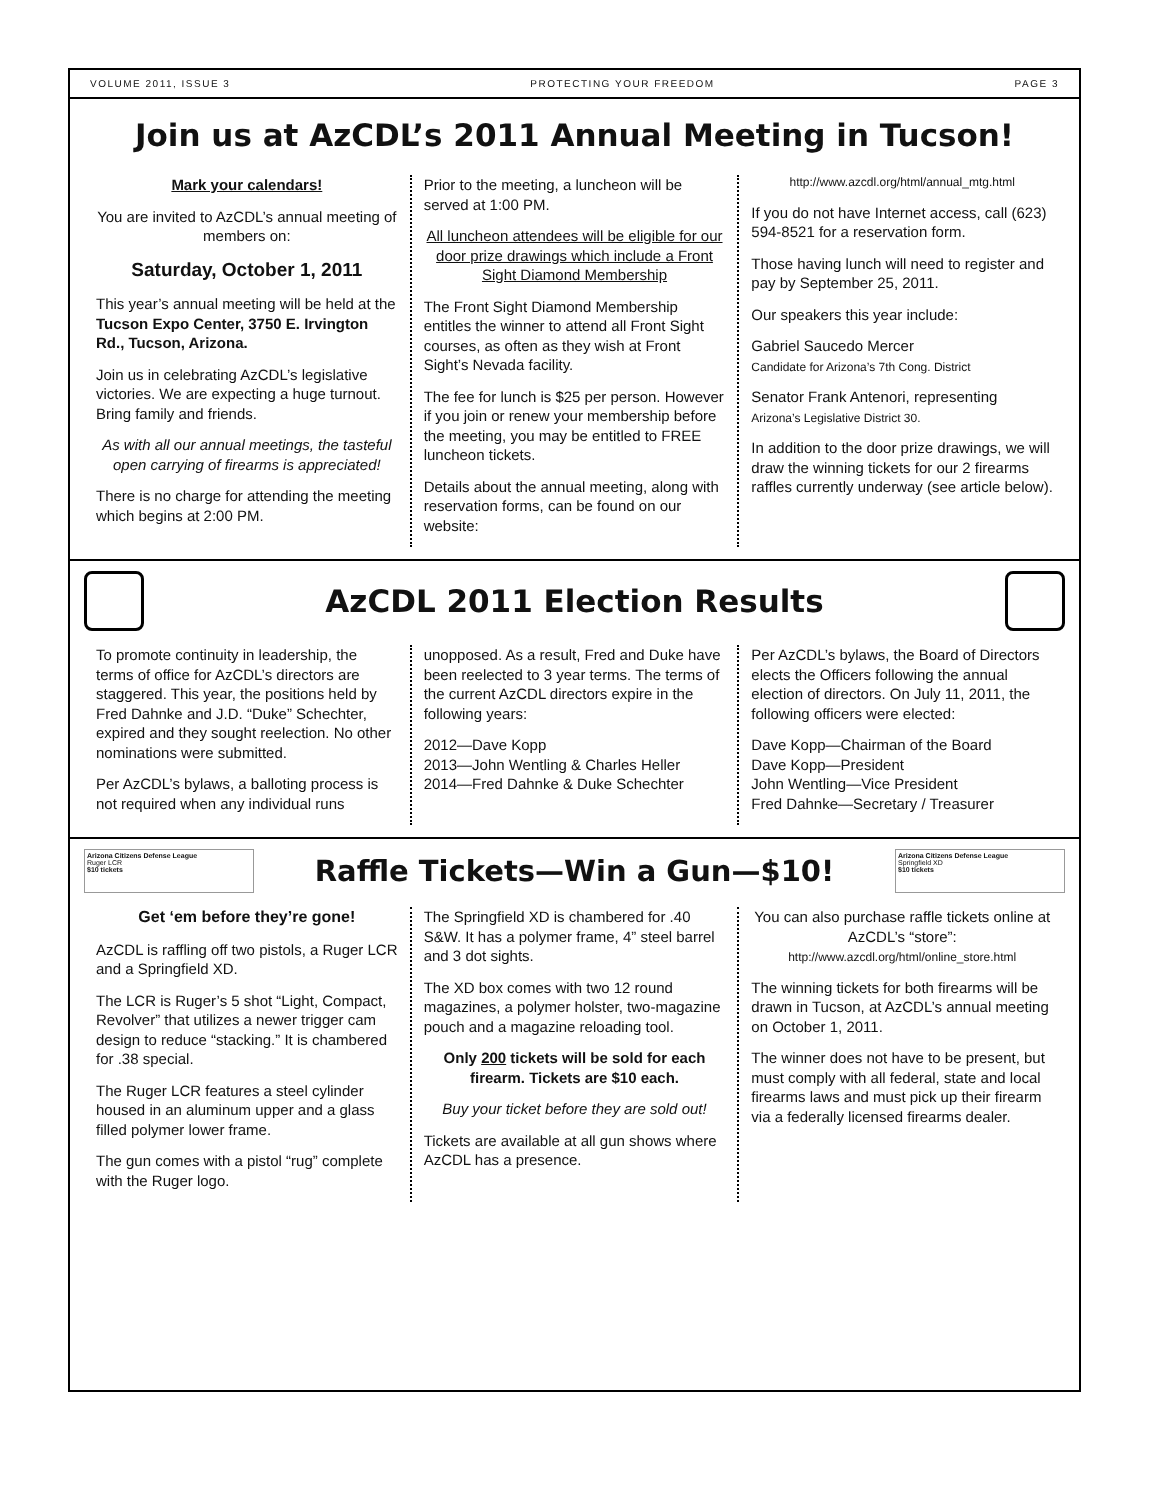VOLUME 2011, ISSUE 3 PROTECTING YOUR FREEDOM PAGE 3
Join us at AzCDL’s 2011 Annual Meeting in Tucson!
Mark your calendars!
You are invited to AzCDL’s annual meeting of members on:
Saturday, October 1, 2011
This year’s annual meeting will be held at the Tucson Expo Center, 3750 E. Irvington Rd., Tucson, Arizona.
Join us in celebrating AzCDL’s legislative victories. We are expecting a huge turnout. Bring family and friends.
As with all our annual meetings, the tasteful open carrying of firearms is appreciated!
There is no charge for attending the meeting which begins at 2:00 PM.
Prior to the meeting, a luncheon will be served at 1:00 PM.
All luncheon attendees will be eligible for our door prize drawings which include a Front Sight Diamond Membership
The Front Sight Diamond Membership entitles the winner to attend all Front Sight courses, as often as they wish at Front Sight’s Nevada facility.
The fee for lunch is $25 per person. However if you join or renew your membership before the meeting, you may be entitled to FREE luncheon tickets.
Details about the annual meeting, along with reservation forms, can be found on our website:
http://www.azcdl.org/html/annual_mtg.html
If you do not have Internet access, call (623) 594-8521 for a reservation form.
Those having lunch will need to register and pay by September 25, 2011.
Our speakers this year include:
Gabriel Saucedo Mercer
Candidate for Arizona’s 7th Cong. District
Senator Frank Antenori, representing
Arizona’s Legislative District 30.
In addition to the door prize drawings, we will draw the winning tickets for our 2 firearms raffles currently underway (see article below).
AzCDL 2011 Election Results
To promote continuity in leadership, the terms of office for AzCDL’s directors are staggered. This year, the positions held by Fred Dahnke and J.D. “Duke” Schechter, expired and they sought reelection. No other nominations were submitted.
Per AzCDL’s bylaws, a balloting process is not required when any individual runs
unopposed. As a result, Fred and Duke have been reelected to 3 year terms. The terms of the current AzCDL directors expire in the following years:
2012—Dave Kopp
2013—John Wentling & Charles Heller
2014—Fred Dahnke & Duke Schechter
Per AzCDL’s bylaws, the Board of Directors elects the Officers following the annual election of directors. On July 11, 2011, the following officers were elected:
Dave Kopp—Chairman of the Board
Dave Kopp—President
John Wentling—Vice President
Fred Dahnke—Secretary / Treasurer
Arizona Citizens Defense League
Ruger LCR
$10 tickets
Raffle Tickets—Win a Gun—$10!
Arizona Citizens Defense League
Springfield XD
$10 tickets
Get ‘em before they’re gone!
AzCDL is raffling off two pistols, a Ruger LCR and a Springfield XD.
The LCR is Ruger’s 5 shot “Light, Compact, Revolver” that utilizes a newer trigger cam design to reduce “stacking.” It is chambered for .38 special.
The Ruger LCR features a steel cylinder housed in an aluminum upper and a glass filled polymer lower frame.
The gun comes with a pistol “rug” complete with the Ruger logo.
The Springfield XD is chambered for .40 S&W. It has a polymer frame, 4” steel barrel and 3 dot sights.
The XD box comes with two 12 round magazines, a polymer holster, two-magazine pouch and a magazine reloading tool.
Only 200 tickets will be sold for each firearm. Tickets are $10 each.
Buy your ticket before they are sold out!
Tickets are available at all gun shows where AzCDL has a presence.
You can also purchase raffle tickets online at AzCDL’s “store”:
http://www.azcdl.org/html/online_store.html
The winning tickets for both firearms will be drawn in Tucson, at AzCDL’s annual meeting on October 1, 2011.
The winner does not have to be present, but must comply with all federal, state and local firearms laws and must pick up their firearm via a federally licensed firearms dealer.